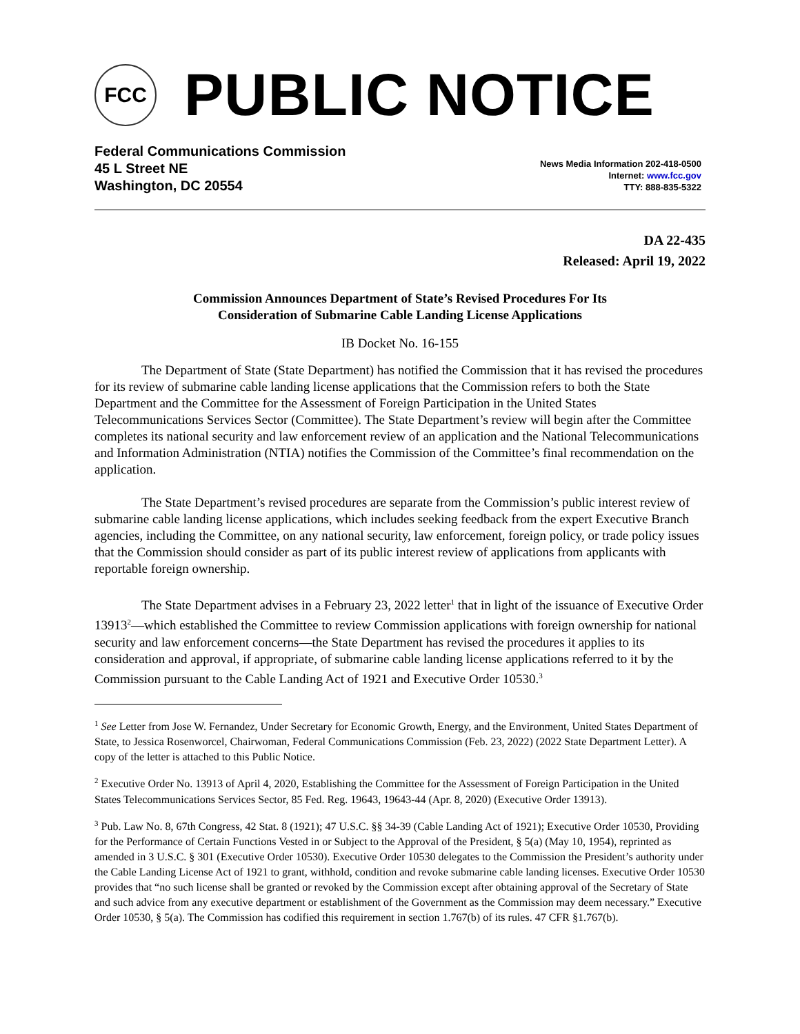FCC
PUBLIC NOTICE
Federal Communications Commission
45 L Street NE
Washington, DC 20554
News Media Information 202-418-0500
Internet: www.fcc.gov
TTY: 888-835-5322
DA 22-435
Released: April 19, 2022
Commission Announces Department of State’s Revised Procedures For Its
Consideration of Submarine Cable Landing License Applications
IB Docket No. 16-155
The Department of State (State Department) has notified the Commission that it has revised the procedures for its review of submarine cable landing license applications that the Commission refers to both the State Department and the Committee for the Assessment of Foreign Participation in the United States Telecommunications Services Sector (Committee). The State Department’s review will begin after the Committee completes its national security and law enforcement review of an application and the National Telecommunications and Information Administration (NTIA) notifies the Commission of the Committee’s final recommendation on the application.
The State Department’s revised procedures are separate from the Commission’s public interest review of submarine cable landing license applications, which includes seeking feedback from the expert Executive Branch agencies, including the Committee, on any national security, law enforcement, foreign policy, or trade policy issues that the Commission should consider as part of its public interest review of applications from applicants with reportable foreign ownership.
The State Department advises in a February 23, 2022 letter<sup>1</sup> that in light of the issuance of Executive Order 13913<sup>2</sup>—which established the Committee to review Commission applications with foreign ownership for national security and law enforcement concerns—the State Department has revised the procedures it applies to its consideration and approval, if appropriate, of submarine cable landing license applications referred to it by the Commission pursuant to the Cable Landing Act of 1921 and Executive Order 10530.<sup>3</sup>
<sup>1</sup> See Letter from Jose W. Fernandez, Under Secretary for Economic Growth, Energy, and the Environment, United States Department of State, to Jessica Rosenworcel, Chairwoman, Federal Communications Commission (Feb. 23, 2022) (2022 State Department Letter). A copy of the letter is attached to this Public Notice.
<sup>2</sup> Executive Order No. 13913 of April 4, 2020, Establishing the Committee for the Assessment of Foreign Participation in the United States Telecommunications Services Sector, 85 Fed. Reg. 19643, 19643-44 (Apr. 8, 2020) (Executive Order 13913).
<sup>3</sup> Pub. Law No. 8, 67th Congress, 42 Stat. 8 (1921); 47 U.S.C. §§ 34-39 (Cable Landing Act of 1921); Executive Order 10530, Providing for the Performance of Certain Functions Vested in or Subject to the Approval of the President, § 5(a) (May 10, 1954), reprinted as amended in 3 U.S.C. § 301 (Executive Order 10530). Executive Order 10530 delegates to the Commission the President’s authority under the Cable Landing License Act of 1921 to grant, withhold, condition and revoke submarine cable landing licenses. Executive Order 10530 provides that “no such license shall be granted or revoked by the Commission except after obtaining approval of the Secretary of State and such advice from any executive department or establishment of the Government as the Commission may deem necessary.” Executive Order 10530, § 5(a). The Commission has codified this requirement in section 1.767(b) of its rules. 47 CFR §1.767(b).